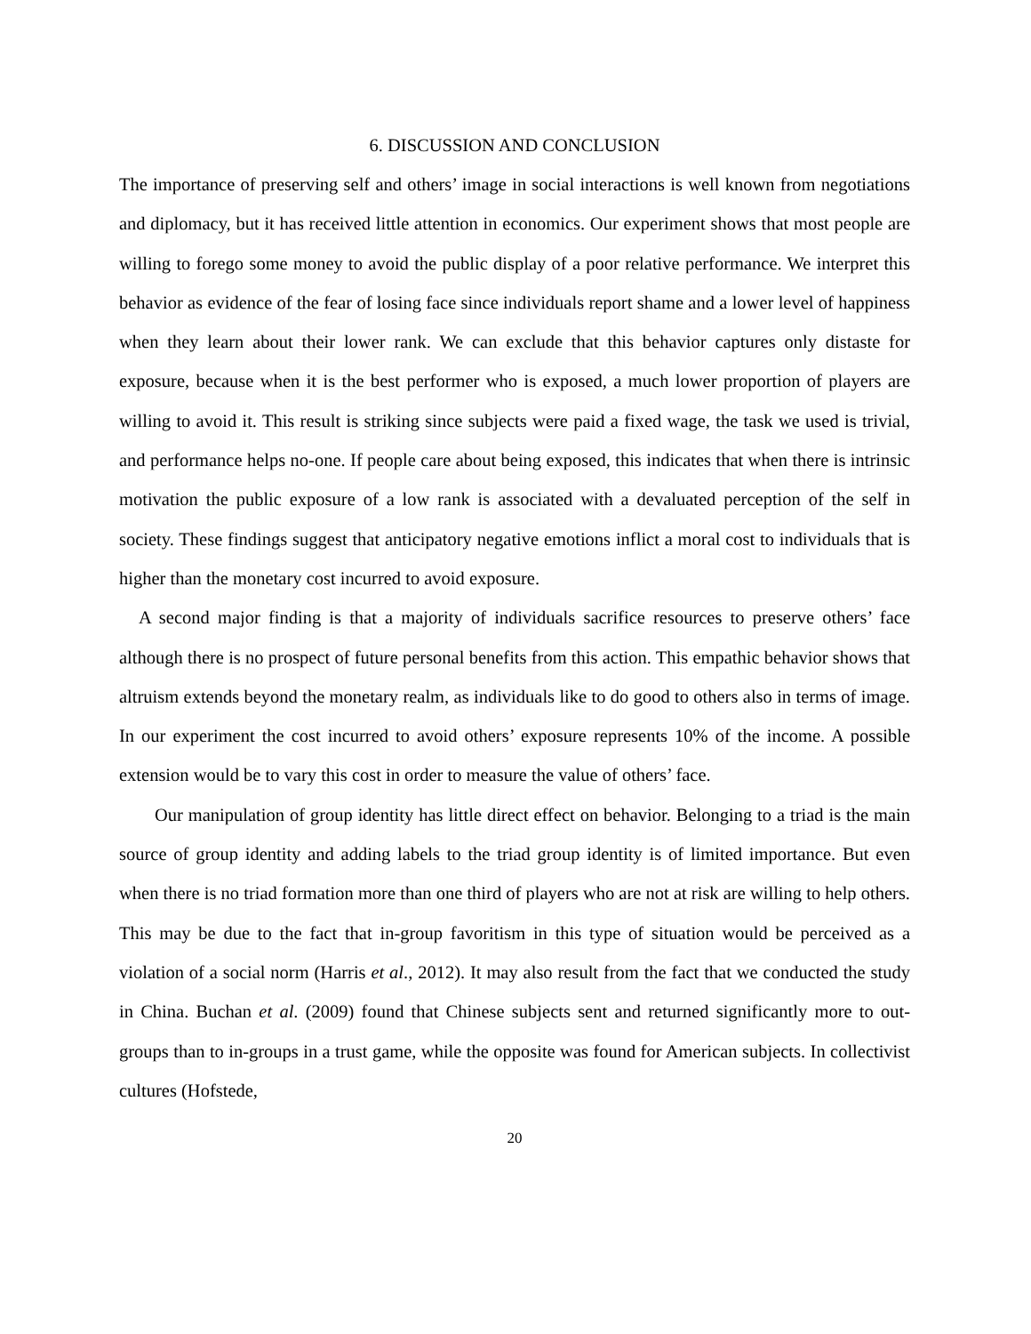6. DISCUSSION AND CONCLUSION
The importance of preserving self and others’ image in social interactions is well known from negotiations and diplomacy, but it has received little attention in economics. Our experiment shows that most people are willing to forego some money to avoid the public display of a poor relative performance. We interpret this behavior as evidence of the fear of losing face since individuals report shame and a lower level of happiness when they learn about their lower rank. We can exclude that this behavior captures only distaste for exposure, because when it is the best performer who is exposed, a much lower proportion of players are willing to avoid it. This result is striking since subjects were paid a fixed wage, the task we used is trivial, and performance helps no-one. If people care about being exposed, this indicates that when there is intrinsic motivation the public exposure of a low rank is associated with a devaluated perception of the self in society. These findings suggest that anticipatory negative emotions inflict a moral cost to individuals that is higher than the monetary cost incurred to avoid exposure.
A second major finding is that a majority of individuals sacrifice resources to preserve others’ face although there is no prospect of future personal benefits from this action. This empathic behavior shows that altruism extends beyond the monetary realm, as individuals like to do good to others also in terms of image. In our experiment the cost incurred to avoid others’ exposure represents 10% of the income. A possible extension would be to vary this cost in order to measure the value of others’ face.
Our manipulation of group identity has little direct effect on behavior. Belonging to a triad is the main source of group identity and adding labels to the triad group identity is of limited importance. But even when there is no triad formation more than one third of players who are not at risk are willing to help others. This may be due to the fact that in-group favoritism in this type of situation would be perceived as a violation of a social norm (Harris et al., 2012). It may also result from the fact that we conducted the study in China. Buchan et al. (2009) found that Chinese subjects sent and returned significantly more to out-groups than to in-groups in a trust game, while the opposite was found for American subjects. In collectivist cultures (Hofstede,
20